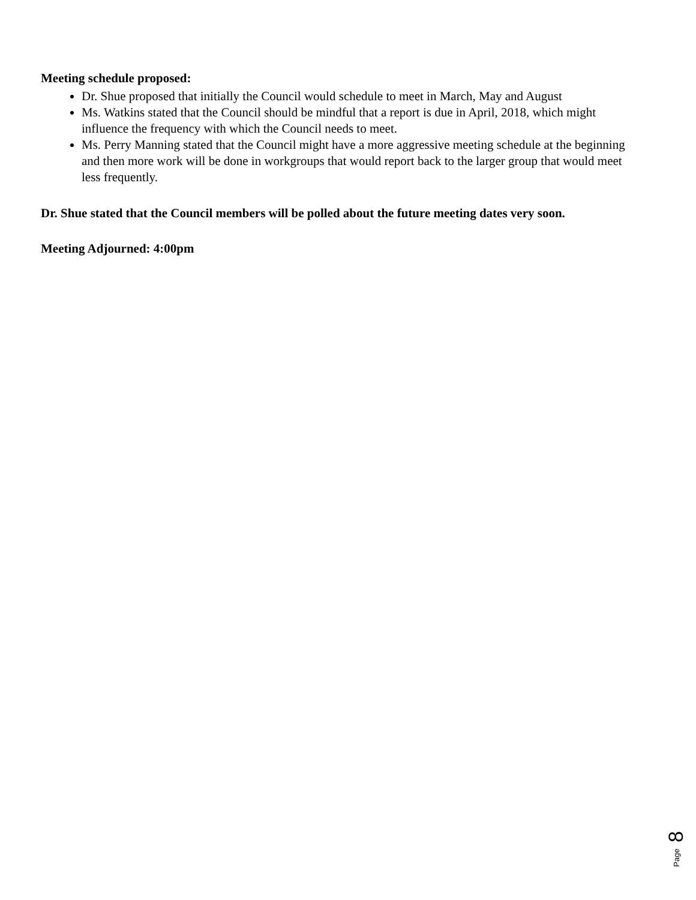Meeting schedule proposed:
Dr. Shue proposed that initially the Council would schedule to meet in March, May and August
Ms. Watkins stated that the Council should be mindful that a report is due in April, 2018, which might influence the frequency with which the Council needs to meet.
Ms. Perry Manning stated that the Council might have a more aggressive meeting schedule at the beginning and then more work will be done in workgroups that would report back to the larger group that would meet less frequently.
Dr. Shue stated that the Council members will be polled about the future meeting dates very soon.
Meeting Adjourned: 4:00pm
8
Page